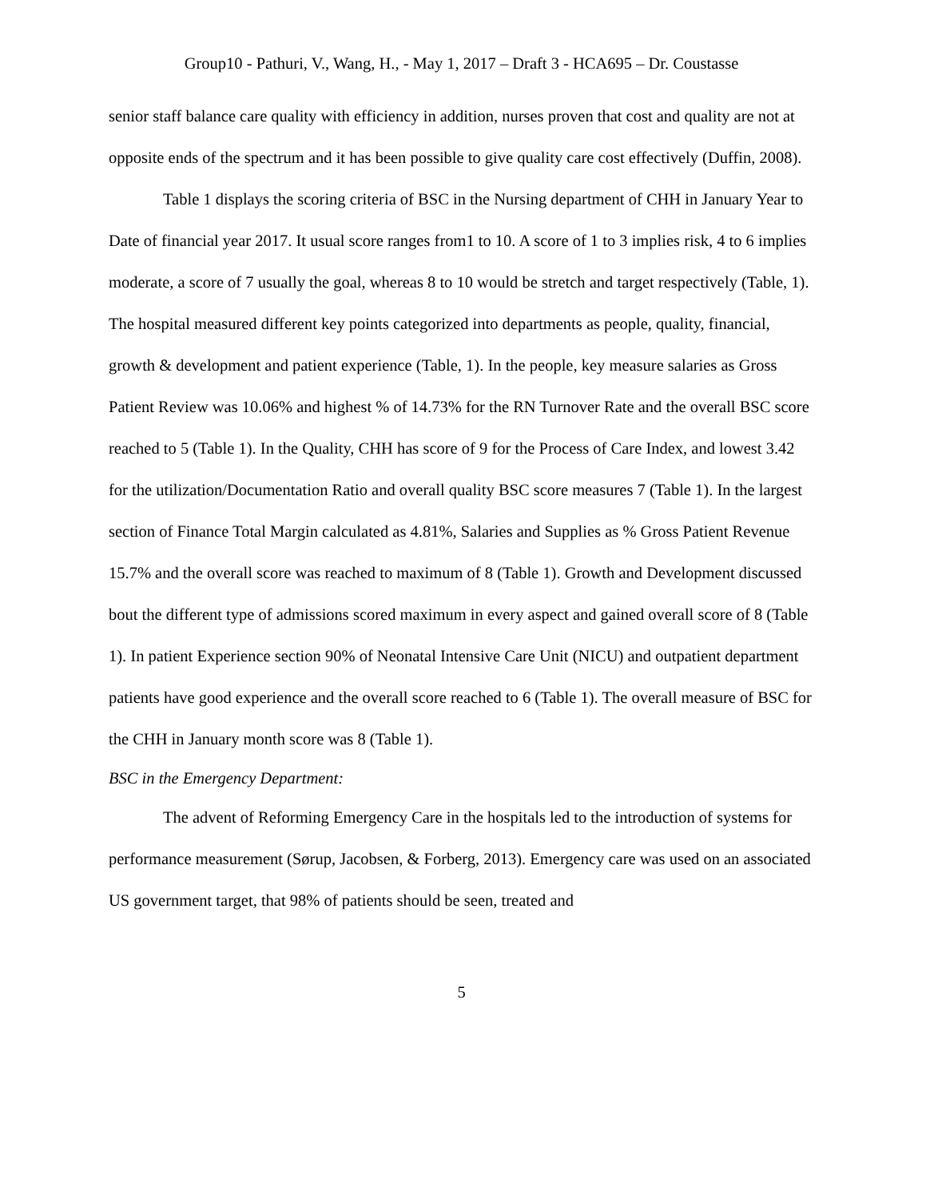Group10 - Pathuri, V., Wang, H., - May 1, 2017 – Draft 3 - HCA695 – Dr. Coustasse
senior staff balance care quality with efficiency in addition, nurses proven that cost and quality are not at opposite ends of the spectrum and it has been possible to give quality care cost effectively (Duffin, 2008).
Table 1 displays the scoring criteria of BSC in the Nursing department of CHH in January Year to Date of financial year 2017. It usual score ranges from1 to 10. A score of 1 to 3 implies risk, 4 to 6 implies moderate, a score of 7 usually the goal, whereas 8 to 10 would be stretch and target respectively (Table, 1). The hospital measured different key points categorized into departments as people, quality, financial, growth & development and patient experience (Table, 1). In the people, key measure salaries as Gross Patient Review was 10.06% and highest % of 14.73% for the RN Turnover Rate and the overall BSC score reached to 5 (Table 1). In the Quality, CHH has score of 9 for the Process of Care Index, and lowest 3.42 for the utilization/Documentation Ratio and overall quality BSC score measures 7 (Table 1). In the largest section of Finance Total Margin calculated as 4.81%, Salaries and Supplies as % Gross Patient Revenue 15.7% and the overall score was reached to maximum of 8 (Table 1). Growth and Development discussed bout the different type of admissions scored maximum in every aspect and gained overall score of 8 (Table 1). In patient Experience section 90% of Neonatal Intensive Care Unit (NICU) and outpatient department patients have good experience and the overall score reached to 6 (Table 1). The overall measure of BSC for the CHH in January month score was 8 (Table 1).
BSC in the Emergency Department:
The advent of Reforming Emergency Care in the hospitals led to the introduction of systems for performance measurement (Sørup, Jacobsen, & Forberg, 2013). Emergency care was used on an associated US government target, that 98% of patients should be seen, treated and
5